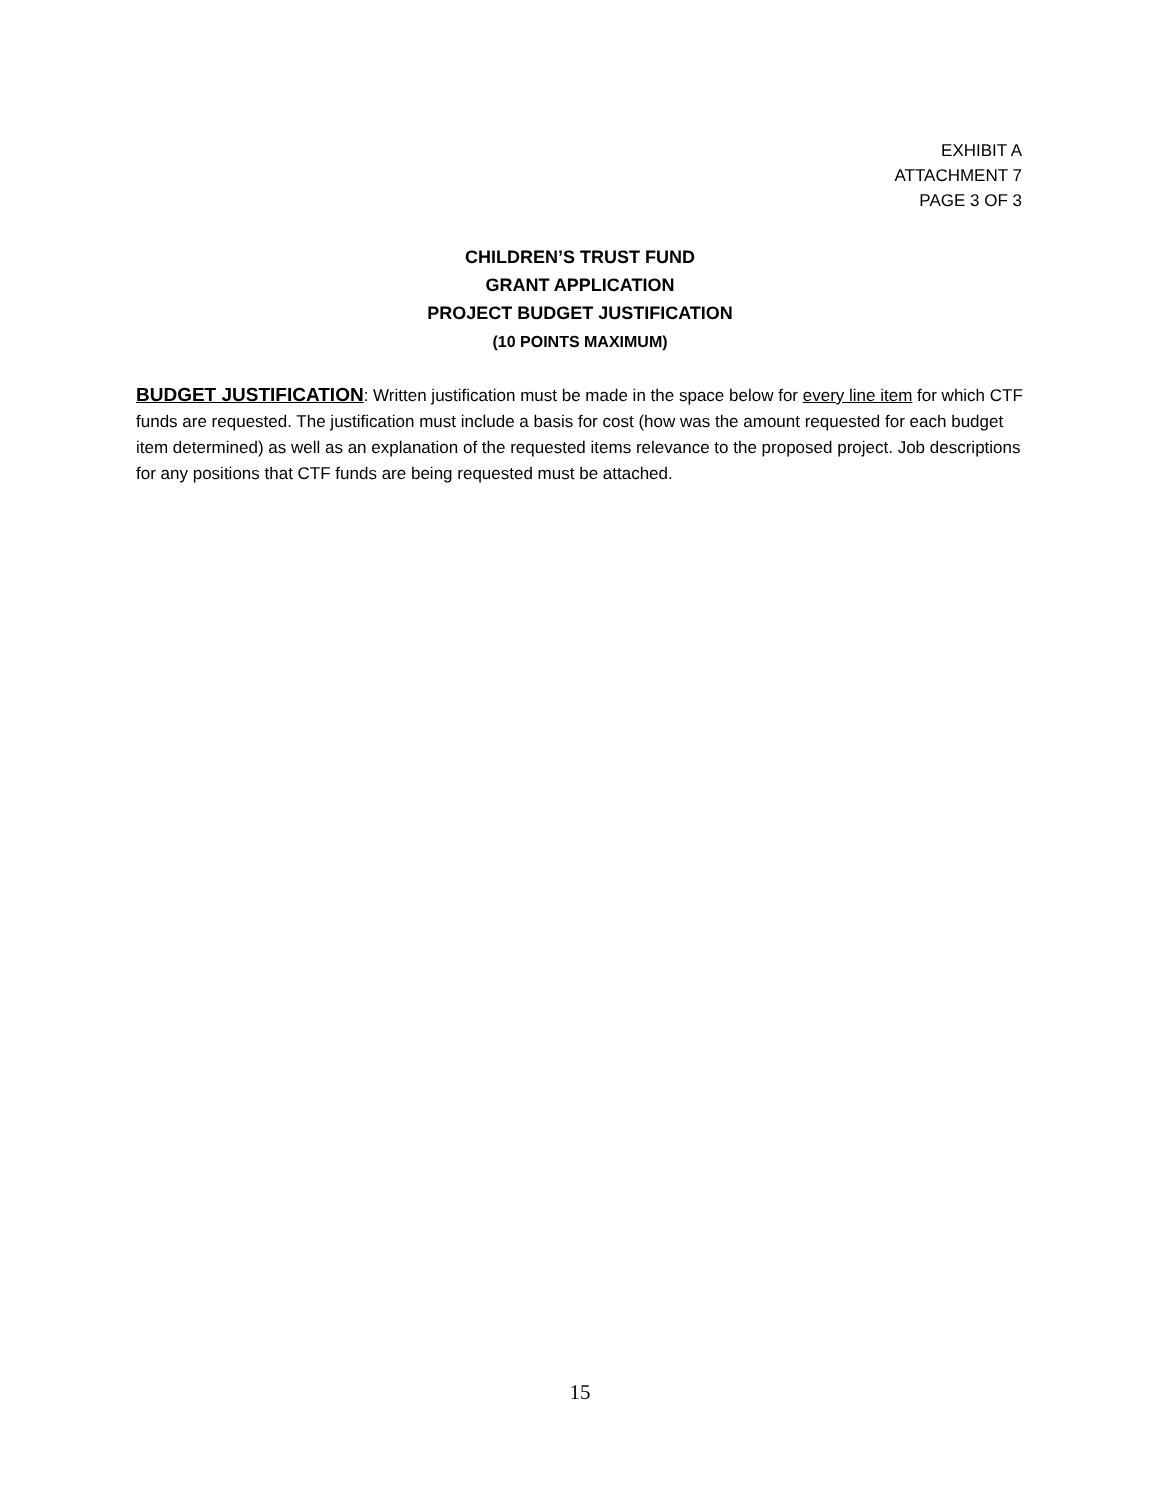EXHIBIT A
ATTACHMENT 7
PAGE 3 OF 3
CHILDREN’S TRUST FUND
GRANT APPLICATION
PROJECT BUDGET JUSTIFICATION
(10 POINTS MAXIMUM)
BUDGET JUSTIFICATION: Written justification must be made in the space below for every line item for which CTF funds are requested. The justification must include a basis for cost (how was the amount requested for each budget item determined) as well as an explanation of the requested items relevance to the proposed project. Job descriptions for any positions that CTF funds are being requested must be attached.
15